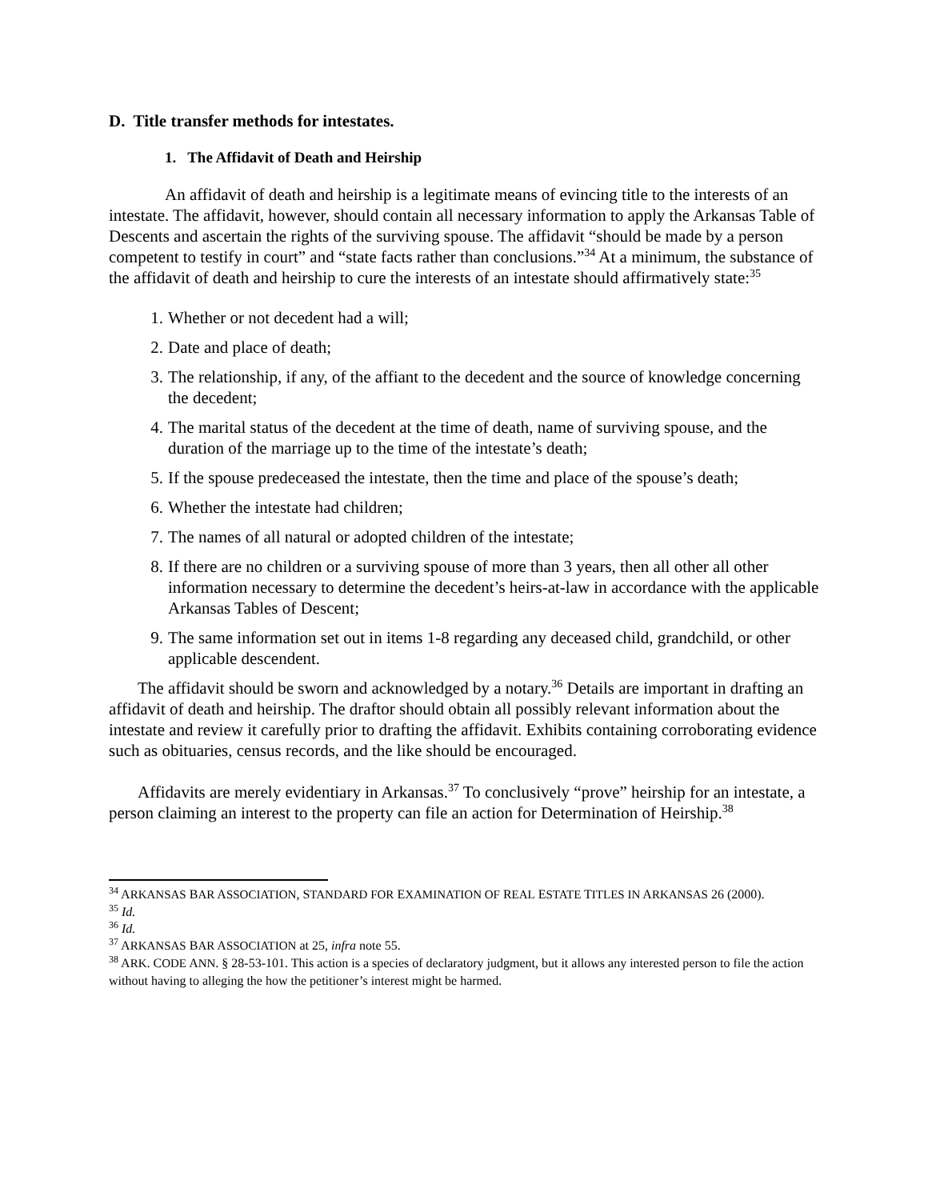D. Title transfer methods for intestates.
1. The Affidavit of Death and Heirship
An affidavit of death and heirship is a legitimate means of evincing title to the interests of an intestate. The affidavit, however, should contain all necessary information to apply the Arkansas Table of Descents and ascertain the rights of the surviving spouse. The affidavit “should be made by a person competent to testify in court” and “state facts rather than conclusions.”<sup>34</sup> At a minimum, the substance of the affidavit of death and heirship to cure the interests of an intestate should affirmatively state:<sup>35</sup>
1. Whether or not decedent had a will;
2. Date and place of death;
3. The relationship, if any, of the affiant to the decedent and the source of knowledge concerning the decedent;
4. The marital status of the decedent at the time of death, name of surviving spouse, and the duration of the marriage up to the time of the intestate’s death;
5. If the spouse predeceased the intestate, then the time and place of the spouse’s death;
6. Whether the intestate had children;
7. The names of all natural or adopted children of the intestate;
8. If there are no children or a surviving spouse of more than 3 years, then all other all other information necessary to determine the decedent’s heirs-at-law in accordance with the applicable Arkansas Tables of Descent;
9. The same information set out in items 1-8 regarding any deceased child, grandchild, or other applicable descendent.
The affidavit should be sworn and acknowledged by a notary.<sup>36</sup> Details are important in drafting an affidavit of death and heirship. The draftor should obtain all possibly relevant information about the intestate and review it carefully prior to drafting the affidavit. Exhibits containing corroborating evidence such as obituaries, census records, and the like should be encouraged.
Affidavits are merely evidentiary in Arkansas.<sup>37</sup> To conclusively “prove” heirship for an intestate, a person claiming an interest to the property can file an action for Determination of Heirship.<sup>38</sup>
<sup>34</sup> ARKANSAS BAR ASSOCIATION, STANDARD FOR EXAMINATION OF REAL ESTATE TITLES IN ARKANSAS 26 (2000).
<sup>35</sup> Id.
<sup>36</sup> Id.
<sup>37</sup> ARKANSAS BAR ASSOCIATION at 25, infra note 55.
<sup>38</sup> ARK. CODE ANN. § 28-53-101. This action is a species of declaratory judgment, but it allows any interested person to file the action without having to alleging the how the petitioner’s interest might be harmed.